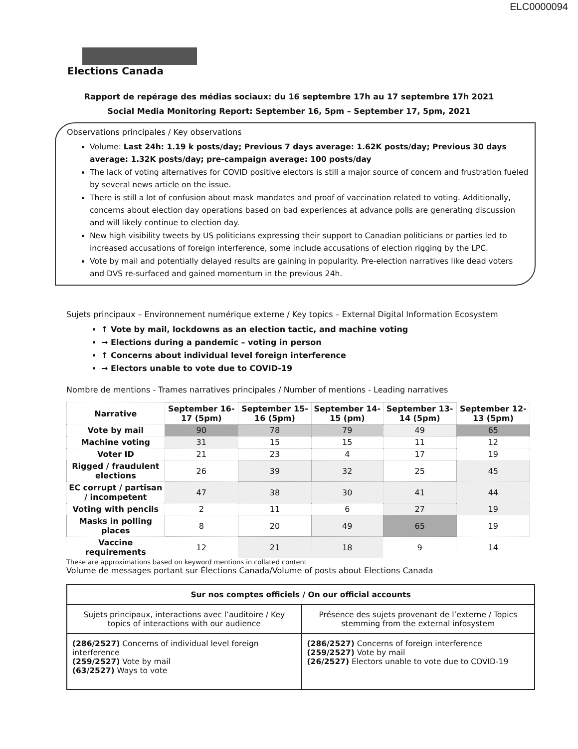ELC0000094
Elections Canada
Rapport de repérage des médias sociaux: du 16 septembre 17h au 17 septembre 17h 2021
Social Media Monitoring Report: September 16, 5pm – September 17, 5pm, 2021
Observations principales / Key observations
Volume: Last 24h: 1.19 k posts/day; Previous 7 days average: 1.62K posts/day; Previous 30 days average: 1.32K posts/day; pre-campaign average: 100 posts/day
The lack of voting alternatives for COVID positive electors is still a major source of concern and frustration fueled by several news article on the issue.
There is still a lot of confusion about mask mandates and proof of vaccination related to voting. Additionally, concerns about election day operations based on bad experiences at advance polls are generating discussion and will likely continue to election day.
New high visibility tweets by US politicians expressing their support to Canadian politicians or parties led to increased accusations of foreign interference, some include accusations of election rigging by the LPC.
Vote by mail and potentially delayed results are gaining in popularity. Pre-election narratives like dead voters and DVS re-surfaced and gained momentum in the previous 24h.
Sujets principaux – Environnement numérique externe / Key topics – External Digital Information Ecosystem
↑ Vote by mail, lockdowns as an election tactic, and machine voting
→ Elections during a pandemic – voting in person
↑ Concerns about individual level foreign interference
→ Electors unable to vote due to COVID-19
Nombre de mentions - Trames narratives principales / Number of mentions - Leading narratives
| Narrative | September 16-17 (5pm) | September 15-16 (5pm) | September 14-15 (pm) | September 13-14 (5pm) | September 12-13 (5pm) |
| --- | --- | --- | --- | --- | --- |
| Vote by mail | 90 | 78 | 79 | 49 | 65 |
| Machine voting | 31 | 15 | 15 | 11 | 12 |
| Voter ID | 21 | 23 | 4 | 17 | 19 |
| Rigged / fraudulent elections | 26 | 39 | 32 | 25 | 45 |
| EC corrupt / partisan / incompetent | 47 | 38 | 30 | 41 | 44 |
| Voting with pencils | 2 | 11 | 6 | 27 | 19 |
| Masks in polling places | 8 | 20 | 49 | 65 | 19 |
| Vaccine requirements | 12 | 21 | 18 | 9 | 14 |
These are approximations based on keyword mentions in collated content
Volume de messages portant sur Élections Canada/Volume of posts about Elections Canada
| Sur nos comptes officiels / On our official accounts | |
| --- | --- |
| Sujets principaux, interactions avec l’auditoire / Key topics of interactions with our audience | Présence des sujets provenant de l’externe / Topics stemming from the external infosystem |
| (286/2527) Concerns of individual level foreign interference (259/2527) Vote by mail (63/2527) Ways to vote | (286/2527) Concerns of foreign interference (259/2527) Vote by mail (26/2527) Electors unable to vote due to COVID-19 |